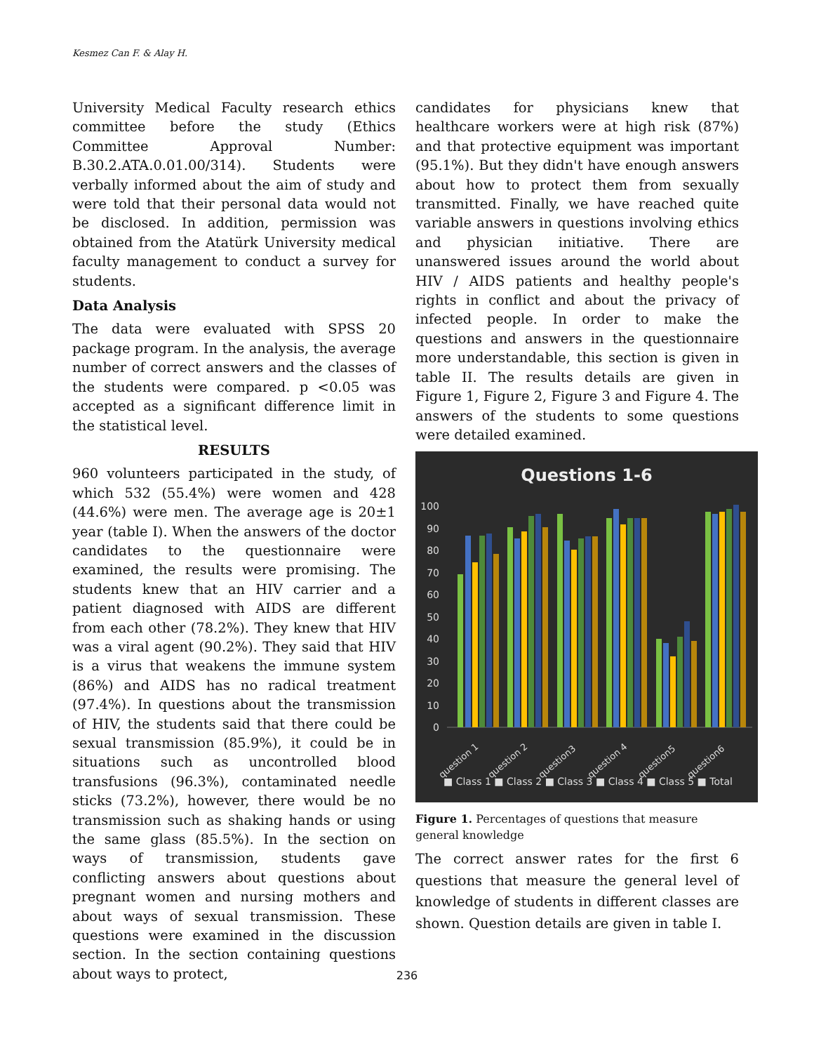Kesmez Can F. & Alay H.
University Medical Faculty research ethics committee before the study (Ethics Committee Approval Number: B.30.2.ATA.0.01.00/314). Students were verbally informed about the aim of study and were told that their personal data would not be disclosed. In addition, permission was obtained from the Atatürk University medical faculty management to conduct a survey for students.
Data Analysis
The data were evaluated with SPSS 20 package program. In the analysis, the average number of correct answers and the classes of the students were compared. p <0.05 was accepted as a significant difference limit in the statistical level.
RESULTS
960 volunteers participated in the study, of which 532 (55.4%) were women and 428 (44.6%) were men. The average age is 20±1 year (table I). When the answers of the doctor candidates to the questionnaire were examined, the results were promising. The students knew that an HIV carrier and a patient diagnosed with AIDS are different from each other (78.2%). They knew that HIV was a viral agent (90.2%). They said that HIV is a virus that weakens the immune system (86%) and AIDS has no radical treatment (97.4%). In questions about the transmission of HIV, the students said that there could be sexual transmission (85.9%), it could be in situations such as uncontrolled blood transfusions (96.3%), contaminated needle sticks (73.2%), however, there would be no transmission such as shaking hands or using the same glass (85.5%). In the section on ways of transmission, students gave conflicting answers about questions about pregnant women and nursing mothers and about ways of sexual transmission. These questions were examined in the discussion section. In the section containing questions about ways to protect,
candidates for physicians knew that healthcare workers were at high risk (87%) and that protective equipment was important (95.1%). But they didn't have enough answers about how to protect them from sexually transmitted. Finally, we have reached quite variable answers in questions involving ethics and physician initiative. There are unanswered issues around the world about HIV / AIDS patients and healthy people's rights in conflict and about the privacy of infected people. In order to make the questions and answers in the questionnaire more understandable, this section is given in table II. The results details are given in Figure 1, Figure 2, Figure 3 and Figure 4. The answers of the students to some questions were detailed examined.
Questions 1-6
100
90
80
70
60
50
40
30
20
10
0
■ Class 1 ■ Class 2 ■ Class 3 ■ Class 4 ■ Class 5 ■ Total
question 1
question 2
question3
question 4
question5
question6
Figure 1. Percentages of questions that measure general knowledge
The correct answer rates for the first 6 questions that measure the general level of knowledge of students in different classes are shown. Question details are given in table I.
236